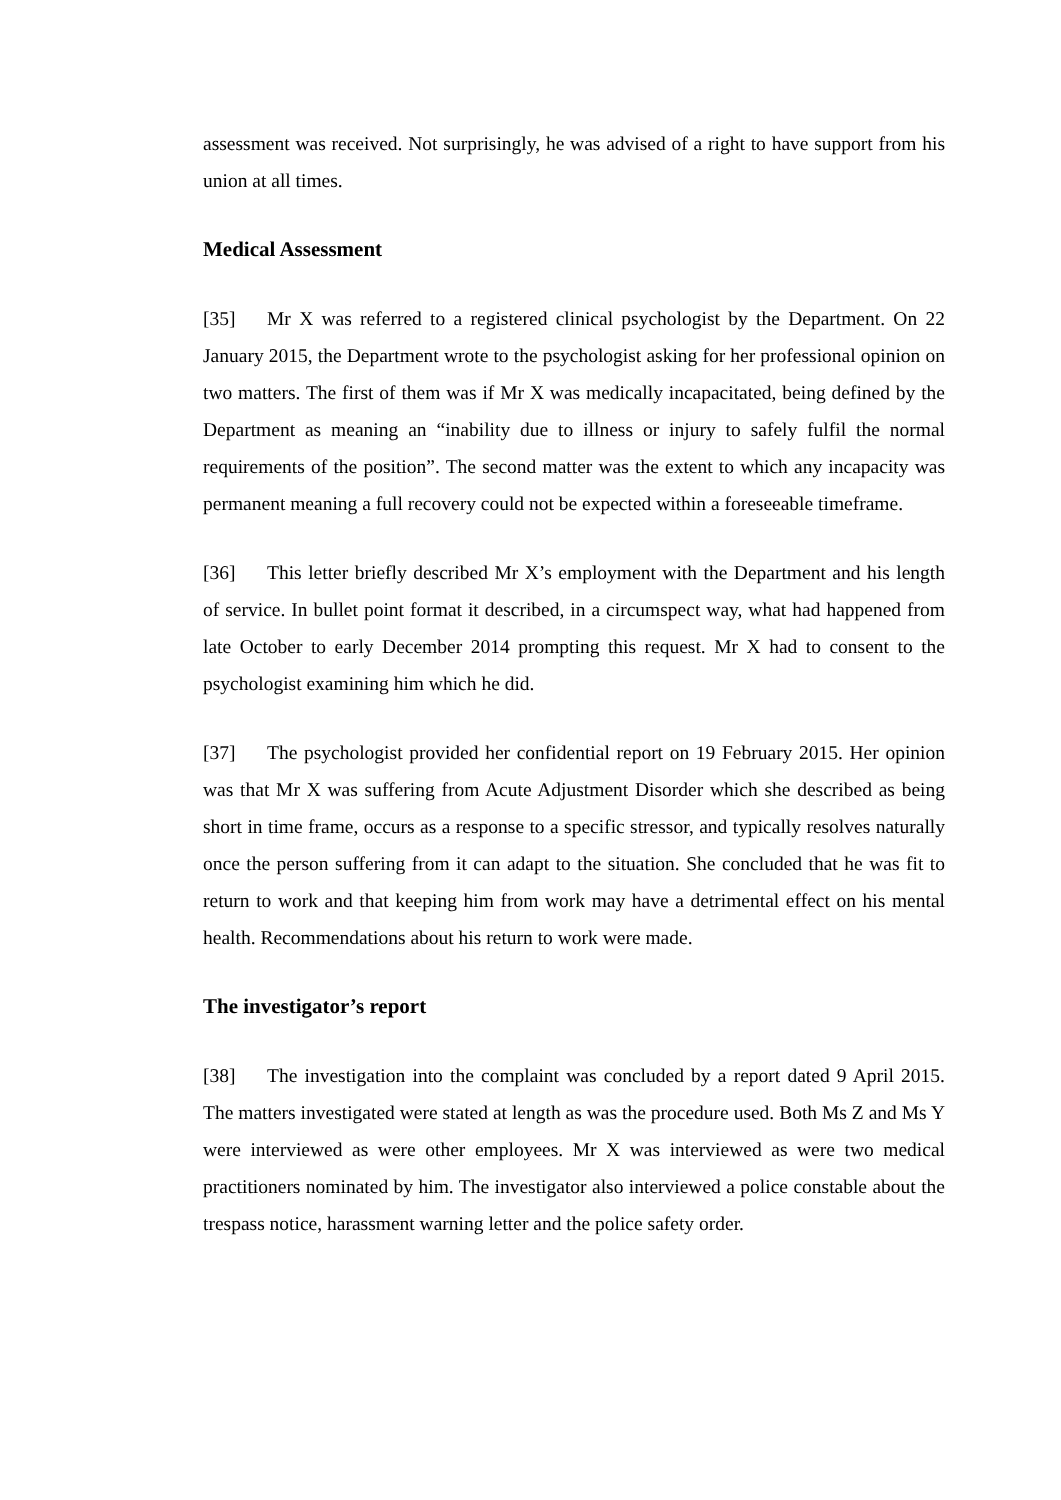assessment was received. Not surprisingly, he was advised of a right to have support from his union at all times.
Medical Assessment
[35] Mr X was referred to a registered clinical psychologist by the Department. On 22 January 2015, the Department wrote to the psychologist asking for her professional opinion on two matters. The first of them was if Mr X was medically incapacitated, being defined by the Department as meaning an “inability due to illness or injury to safely fulfil the normal requirements of the position”. The second matter was the extent to which any incapacity was permanent meaning a full recovery could not be expected within a foreseeable timeframe.
[36] This letter briefly described Mr X’s employment with the Department and his length of service. In bullet point format it described, in a circumspect way, what had happened from late October to early December 2014 prompting this request. Mr X had to consent to the psychologist examining him which he did.
[37] The psychologist provided her confidential report on 19 February 2015. Her opinion was that Mr X was suffering from Acute Adjustment Disorder which she described as being short in time frame, occurs as a response to a specific stressor, and typically resolves naturally once the person suffering from it can adapt to the situation. She concluded that he was fit to return to work and that keeping him from work may have a detrimental effect on his mental health. Recommendations about his return to work were made.
The investigator’s report
[38] The investigation into the complaint was concluded by a report dated 9 April 2015. The matters investigated were stated at length as was the procedure used. Both Ms Z and Ms Y were interviewed as were other employees. Mr X was interviewed as were two medical practitioners nominated by him. The investigator also interviewed a police constable about the trespass notice, harassment warning letter and the police safety order.